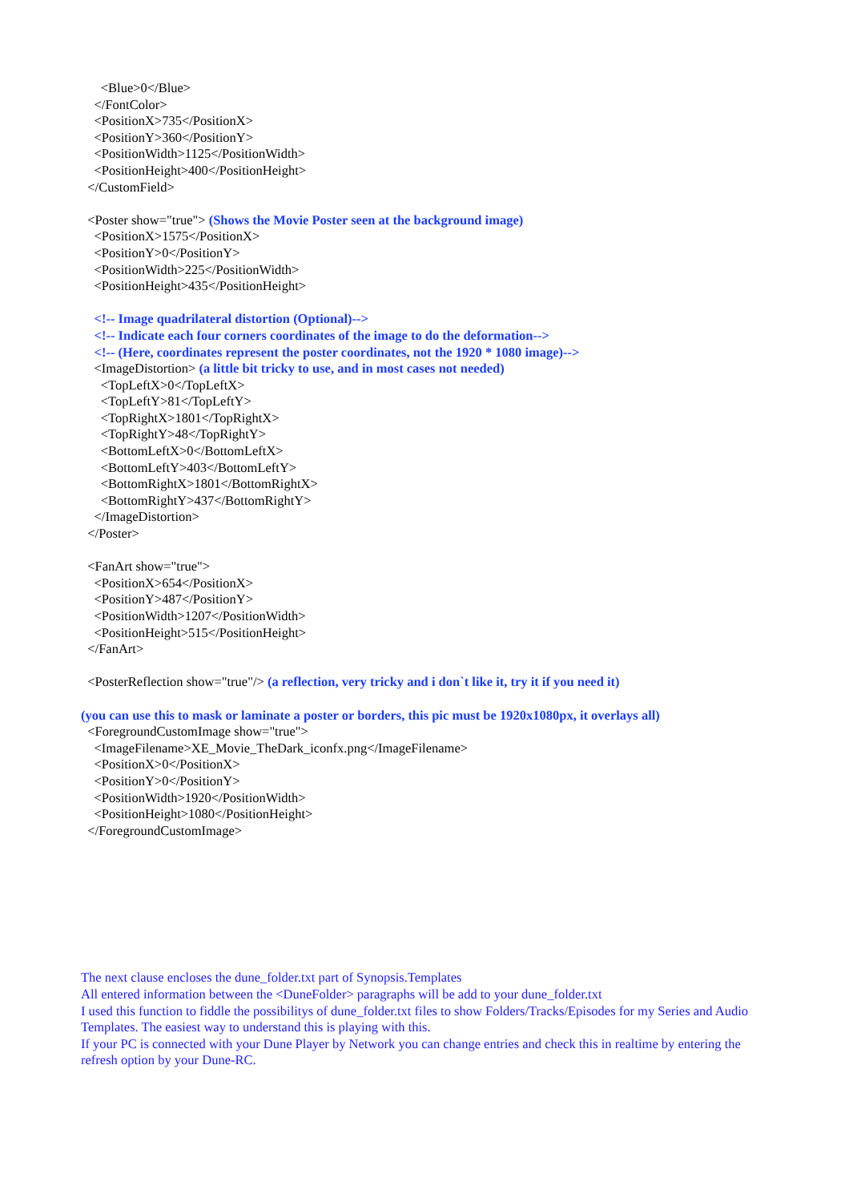<Blue>0</Blue>
</FontColor>
<PositionX>735</PositionX>
<PositionY>360</PositionY>
<PositionWidth>1125</PositionWidth>
<PositionHeight>400</PositionHeight>
</CustomField>
<Poster show="true"> (Shows the Movie Poster seen at the background image)
<PositionX>1575</PositionX>
<PositionY>0</PositionY>
<PositionWidth>225</PositionWidth>
<PositionHeight>435</PositionHeight>
<!-- Image quadrilateral distortion (Optional)-->
<!-- Indicate each four corners coordinates of the image to do the deformation-->
<!-- (Here, coordinates represent the poster coordinates, not the 1920 * 1080 image)-->
<ImageDistortion> (a little bit tricky to use, and in most cases not needed)
<TopLeftX>0</TopLeftX>
<TopLeftY>81</TopLeftY>
<TopRightX>1801</TopRightX>
<TopRightY>48</TopRightY>
<BottomLeftX>0</BottomLeftX>
<BottomLeftY>403</BottomLeftY>
<BottomRightX>1801</BottomRightX>
<BottomRightY>437</BottomRightY>
</ImageDistortion>
</Poster>
<FanArt show="true">
<PositionX>654</PositionX>
<PositionY>487</PositionY>
<PositionWidth>1207</PositionWidth>
<PositionHeight>515</PositionHeight>
</FanArt>
<PosterReflection show="true"/> (a reflection, very tricky and i don`t like it, try it if you need it)
(you can use this to mask or laminate a poster or borders, this pic must be 1920x1080px, it overlays all)
<ForegroundCustomImage show="true">
<ImageFilename>XE_Movie_TheDark_iconfx.png</ImageFilename>
<PositionX>0</PositionX>
<PositionY>0</PositionY>
<PositionWidth>1920</PositionWidth>
<PositionHeight>1080</PositionHeight>
</ForegroundCustomImage>
The next clause encloses the dune_folder.txt part of Synopsis.Templates
All entered information between the <DuneFolder> paragraphs will be add to your dune_folder.txt
I used this function to fiddle the possibilitys of dune_folder.txt files to show Folders/Tracks/Episodes for my Series and Audio Templates. The easiest way to understand this is playing with this.
If your PC is connected with your Dune Player by Network you can change entries and check this in realtime by entering the refresh option by your Dune-RC.